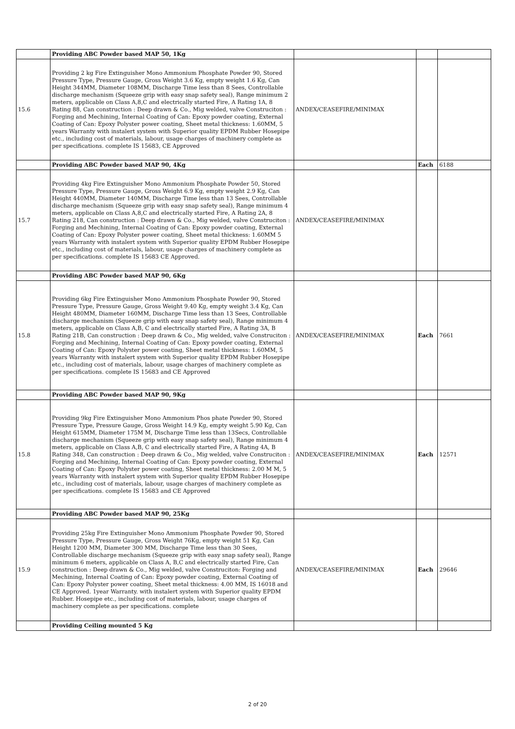| | Providing ABC Powder based MAP 50, 1Kg | | | |
| 15.6 | Providing 2 kg Fire Extinguisher Mono Ammonium Phosphate Powder 90, Stored Pressure Type, Pressure Gauge, Gross Weight 3.6 Kg, empty weight 1.6 Kg, Can Height 344MM, Diameter 108MM, Discharge Time less than 8 Sees, Controllable discharge mechanism (Squeeze grip with easy snap safety seal), Range minimum 2 meters, applicable on Class A,8,C and electrically started Fire, A Rating 1A, 8 Rating 88, Can construction : Deep drawn & Co., Mig welded, valve Construciton : Forging and Mechining, Internal Coating of Can: Epoxy powder coating, External Coating of Can: Epoxy Polyster power coating, Sheet metal thickness: 1.60MM, 5 years Warranty with instalert system with Superior quality EPDM Rubber Hosepipe etc., including cost of materials, labour, usage charges of machinery complete as per specifications. complete IS 15683, CE Approved | ANDEX/CEASEFIRE/MINIMAX | | |
| | Providing ABC Powder based MAP 90, 4Kg | | Each | 6188 |
| 15.7 | Providing 4kg Fire Extinguisher Mono Ammonium Phosphate Powder 50, Stored Pressure Type, Pressure Gauge, Gross Weight 6.9 Kg, empty weight 2.9 Kg, Can Height 440MM, Diameter 140MM, Discharge Time less than 13 Sees, Controllable discharge mechanism (Squeeze grip with easy snap safety seal), Range minimum 4 meters, applicable on Class A,8,C and electrically started Fire, A Rating 2A, 8 Rating 218, Can construction : Deep drawn & Co., Mig welded, valve Construciton : Forging and Mechining, Internal Coating of Can: Epoxy powder coating, External Coating of Can: Epoxy Polyster power coating, Sheet metal thickness: 1.60MM 5 years Warranty with instalert system with Superior quality EPDM Rubber Hosepipe etc., including cost of materials, labour, usage charges of machinery complete as per specifications. complete IS 15683 CE Approved. | ANDEX/CEASEFIRE/MINIMAX | | |
| | Providing ABC Powder based MAP 90, 6Kg | | | |
| 15.8 | Providing 6kg Fire Extinguisher Mono Ammonium Phosphate Powder 90, Stored Pressure Type, Pressure Gauge, Gross Weight 9.40 Kg, empty weight 3.4 Kg, Can Height 480MM, Diameter 160MM, Discharge Time less than 13 Sees, Controllable discharge mechanism (Squeeze grip with easy snap safety seal), Range minimum 4 meters, applicable on Class A,B, C and electrically started Fire, A Rating 3A, B Rating 21B, Can construction : Deep drawn & Co., Mig welded, valve Construciton : Forging and Mechining, Internal Coating of Can: Epoxy powder coating, External Coating of Can: Epoxy Polyster power coating, Sheet metal thickness: 1.60MM, 5 years Warranty with instalert system with Superior quality EPDM Rubber Hosepipe etc., including cost of materials, labour, usage charges of machinery complete as per specifications. complete IS 15683 and CE Approved | ANDEX/CEASEFIRE/MINIMAX | Each | 7661 |
| | Providing ABC Powder based MAP 90, 9Kg | | | |
| 15.8 | Providing 9kg Fire Extinguisher Mono Ammonium Phos phate Powder 90, Stored Pressure Type, Pressure Gauge, Gross Weight 14.9 Kg, empty weight 5.90 Kg, Can Height 615MM, Diameter 175M M, Discharge Time less than 13Secs, Controllable discharge mechanism (Squeeze grip with easy snap safety seal), Range minimum 4 meters, applicable on Class A,B, C and electrically started Fire, A Rating 4A, B Rating 348, Can construction : Deep drawn & Co., Mig welded, valve Construciton : Forging and Mechining, Internal Coating of Can: Epoxy powder coating, External Coating of Can: Epoxy Polyster power coating, Sheet metal thickness: 2.00 M M, 5 years Warranty with instalert system with Superior quality EPDM Rubber Hosepipe etc., including cost of materials, labour, usage charges of machinery complete as per specifications. complete IS 15683 and CE Approved | ANDEX/CEASEFIRE/MINIMAX | Each | 12571 |
| | Providing ABC Powder based MAP 90, 25Kg | | | |
| 15.9 | Providing 25kg Fire Extinguisher Mono Ammonium Phosphate Powder 90, Stored Pressure Type, Pressure Gauge, Gross Weight 76Kg, empty weight 51 Kg, Can Height 1200 MM, Diameter 300 MM, Discharge Time less than 30 Sees, Controllable discharge mechanism (Squeeze grip with easy snap safety seal), Range minimum 6 meters, applicable on Class A, B,C and electrically started Fire, Can construction : Deep drawn & Co., Mig welded, valve Construciton: Forging and Mechining, Internal Coating of Can: Epoxy powder coating, External Coating of Can: Epoxy Polyster power coating, Sheet metal thickness: 4.00 MM, IS 16018 and CE Approved. 1year Warranty. with instalert system with Superior quality EPDM Rubber. Hosepipe etc., including cost of materials, labour, usage charges of machinery complete as per specifications. complete | ANDEX/CEASEFIRE/MINIMAX | Each | 29646 |
| | Providing Ceiling mounted 5 Kg | | | |
2 of 20